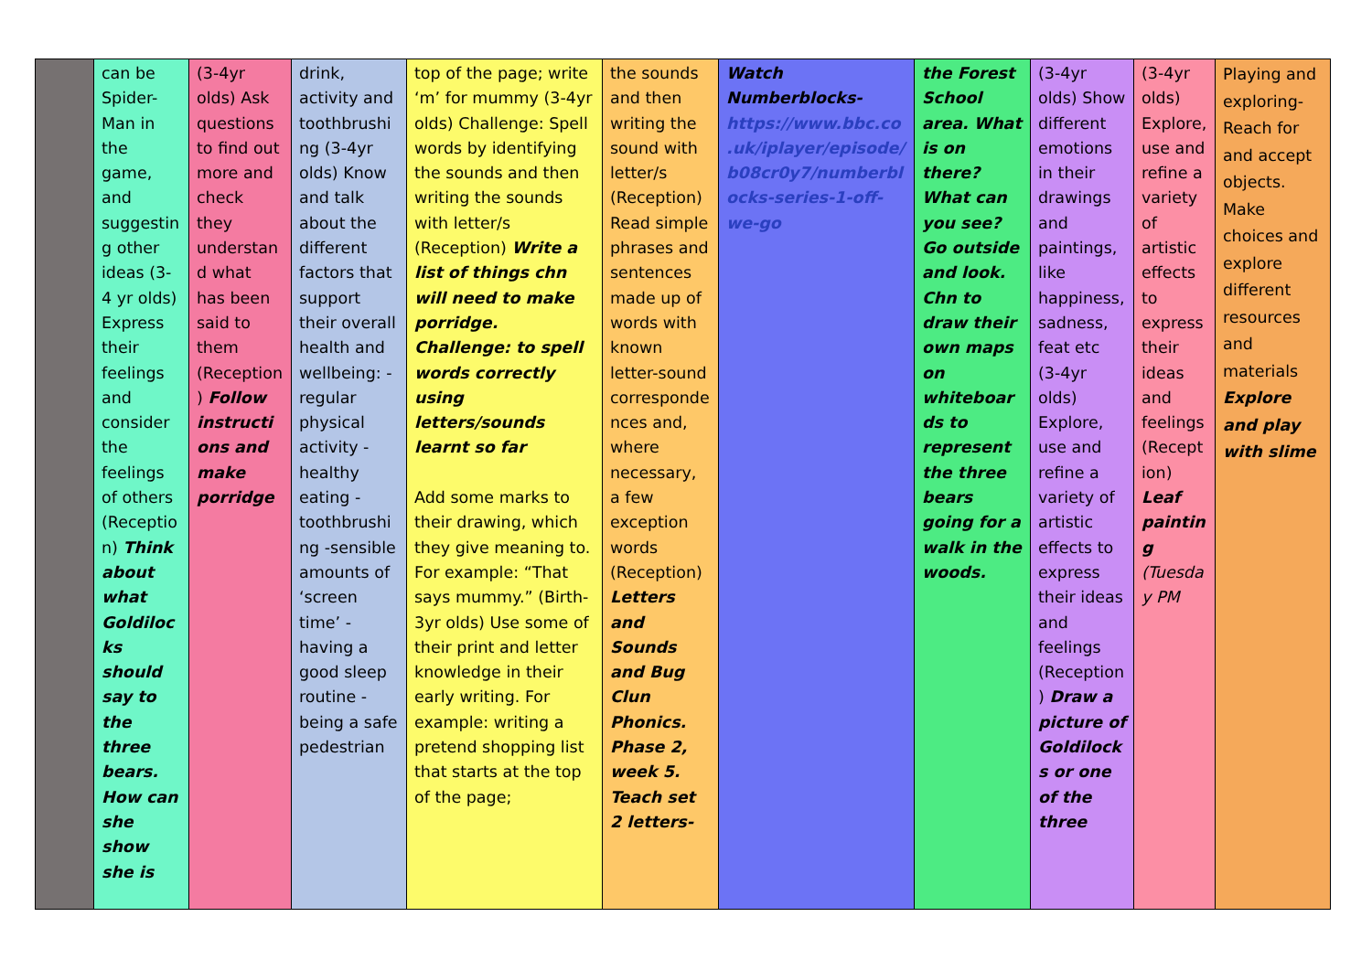| | can be Spider-Man in the game, and suggesting other ideas (3-4 yr olds) Express their feelings and consider the feelings of others (Reception) Think about what Goldilocks should say to the three bears. How can she show she is | (3-4yr olds) Ask questions to find out more and check they understand what has been said to them (Reception) Follow instructions and make porridge | drink, activity and toothbrushing (3-4yr olds) Know and talk about the different factors that support their overall health and wellbeing: -regular physical activity -healthy eating -toothbrushing -sensible amounts of ‘screen time’ -having a good sleep routine -being a safe pedestrian | top of the page; write ‘m’ for mummy (3-4yr olds) Challenge: Spell words by identifying the sounds and then writing the sounds with letter/s (Reception) Write a list of things chn will need to make porridge. Challenge: to spell words correctly using letters/sounds learnt so far Add some marks to their drawing, which they give meaning to. For example: “That says mummy.” (Birth-3yr olds) Use some of their print and letter knowledge in their early writing. For example: writing a pretend shopping list that starts at the top of the page; | the sounds and then writing the sound with letter/s (Reception) Read simple phrases and sentences made up of words with known letter-sound correspondences and, where necessary, a few exception words (Reception) Letters and Sounds and Bug Clun Phonics. Phase 2, week 5. Teach set 2 letters- | Watch Numberblocks- https://www.bbc.co.uk/iplayer/episode/b08cr0y7/numberblocks-series-1-off-we-go | the Forest School area. What is on there? What can you see? Go outside and look. Chn to draw their own maps on whiteboards to represent the three bears going for a walk in the woods. | (3-4yr olds) Show different emotions in their drawings and paintings, like happiness, sadness, feat etc (3-4yr olds) Explore, use and refine a variety of artistic effects to express their ideas and feelings (Reception) Draw a picture of Goldilocks or one of the three | (3-4yr olds) Explore, use and refine a variety of artistic effects to express their ideas and feelings (Reception) Leaf painting (Tuesday PM | Playing and exploring- Reach for and accept objects. Make choices and explore different resources and materials Explore and play with slime |